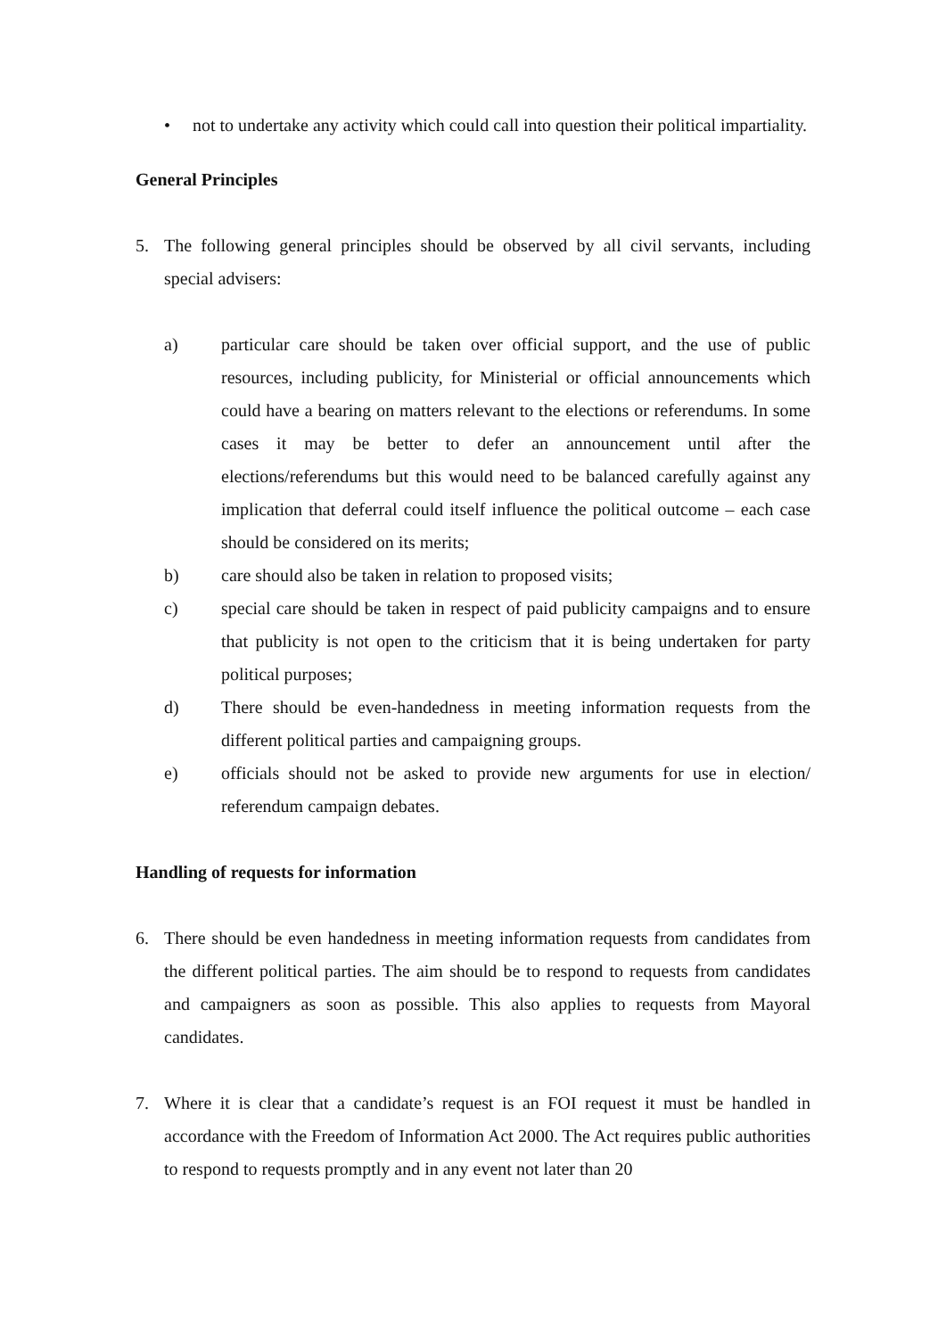• not to undertake any activity which could call into question their political impartiality.
General Principles
5. The following general principles should be observed by all civil servants, including special advisers:
a) particular care should be taken over official support, and the use of public resources, including publicity, for Ministerial or official announcements which could have a bearing on matters relevant to the elections or referendums. In some cases it may be better to defer an announcement until after the elections/referendums but this would need to be balanced carefully against any implication that deferral could itself influence the political outcome – each case should be considered on its merits;
b) care should also be taken in relation to proposed visits;
c) special care should be taken in respect of paid publicity campaigns and to ensure that publicity is not open to the criticism that it is being undertaken for party political purposes;
d) There should be even-handedness in meeting information requests from the different political parties and campaigning groups.
e) officials should not be asked to provide new arguments for use in election/ referendum campaign debates.
Handling of requests for information
6. There should be even handedness in meeting information requests from candidates from the different political parties. The aim should be to respond to requests from candidates and campaigners as soon as possible. This also applies to requests from Mayoral candidates.
7. Where it is clear that a candidate’s request is an FOI request it must be handled in accordance with the Freedom of Information Act 2000. The Act requires public authorities to respond to requests promptly and in any event not later than 20